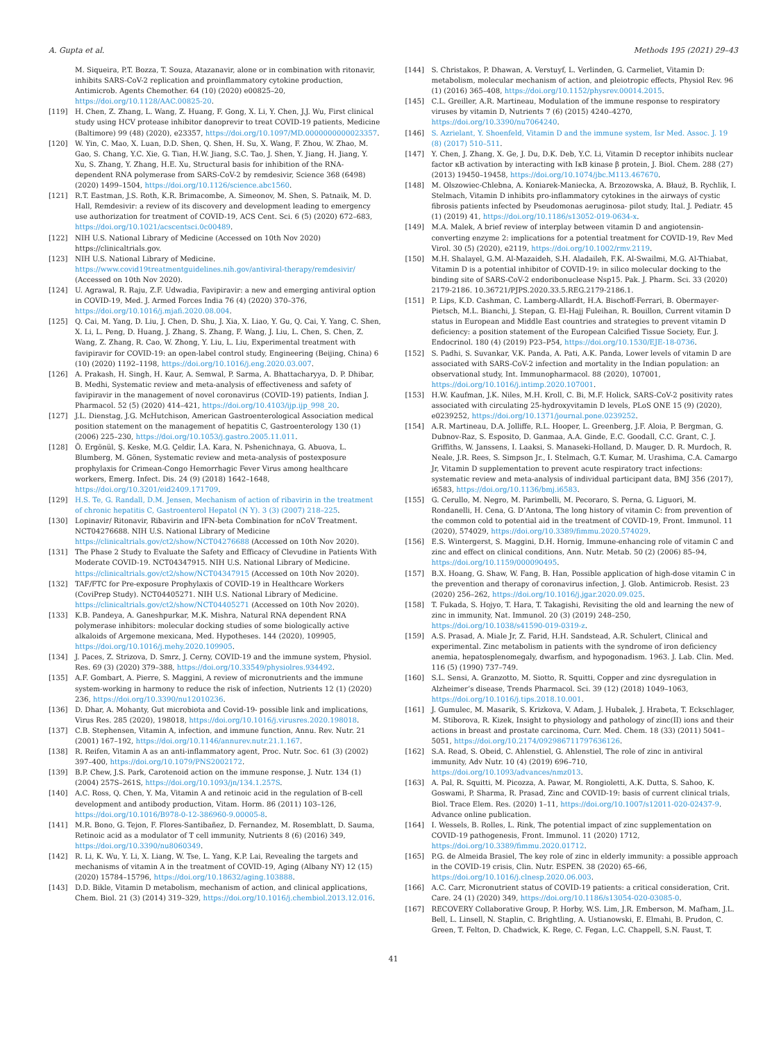A. Gupta et al. Methods 195 (2021) 29–43
M. Siqueira, P.T. Bozza, T. Souza, Atazanavir, alone or in combination with ritonavir, inhibits SARS-CoV-2 replication and proinflammatory cytokine production, Antimicrob. Agents Chemother. 64 (10) (2020) e00825–20, https://doi.org/10.1128/AAC.00825-20.
[119] H. Chen, Z. Zhang, L. Wang, Z. Huang, F. Gong, X. Li, Y. Chen, J.J. Wu, First clinical study using HCV protease inhibitor danoprevir to treat COVID-19 patients, Medicine (Baltimore) 99 (48) (2020), e23357, https://doi.org/10.1097/MD.0000000000023357.
[120] W. Yin, C. Mao, X. Luan, D.D. Shen, Q. Shen, H. Su, X. Wang, F. Zhou, W. Zhao, M. Gao, S. Chang, Y.C. Xie, G. Tian, H.W. Jiang, S.C. Tao, J. Shen, Y. Jiang, H. Jiang, Y. Xu, S. Zhang, Y. Zhang, H.E. Xu, Structural basis for inhibition of the RNA-dependent RNA polymerase from SARS-CoV-2 by remdesivir, Science 368 (6498) (2020) 1499–1504, https://doi.org/10.1126/science.abc1560.
[121] R.T. Eastman, J.S. Roth, K.R. Brimacombe, A. Simeonov, M. Shen, S. Patnaik, M. D. Hall, Remdesivir: a review of its discovery and development leading to emergency use authorization for treatment of COVID-19, ACS Cent. Sci. 6 (5) (2020) 672–683, https://doi.org/10.1021/acscentsci.0c00489.
[122] NIH U.S. National Library of Medicine (Accessed on 10th Nov 2020) https://clinicaltrials.gov.
[123] NIH U.S. National Library of Medicine. https://www.covid19treatmentguidelines.nih.gov/antiviral-therapy/remdesivir/ (Accessed on 10th Nov 2020).
[124] U. Agrawal, R. Raju, Z.F. Udwadia, Favipiravir: a new and emerging antiviral option in COVID-19, Med. J. Armed Forces India 76 (4) (2020) 370–376, https://doi.org/10.1016/j.mjafi.2020.08.004.
[125] Q. Cai, M. Yang, D. Liu, J. Chen, D. Shu, J. Xia, X. Liao, Y. Gu, Q. Cai, Y. Yang, C. Shen, X. Li, L. Peng, D. Huang, J. Zhang, S. Zhang, F. Wang, J. Liu, L. Chen, S. Chen, Z. Wang, Z. Zhang, R. Cao, W. Zhong, Y. Liu, L. Liu, Experimental treatment with favipiravir for COVID-19: an open-label control study, Engineering (Beijing, China) 6 (10) (2020) 1192–1198, https://doi.org/10.1016/j.eng.2020.03.007.
[126] A. Prakash, H. Singh, H. Kaur, A. Semwal, P. Sarma, A. Bhattacharyya, D. P. Dhibar, B. Medhi, Systematic review and meta-analysis of effectiveness and safety of favipiravir in the management of novel coronavirus (COVID-19) patients, Indian J. Pharmacol. 52 (5) (2020) 414–421, https://doi.org/10.4103/ijp.ijp_998_20.
[127] J.L. Dienstag, J.G. McHutchison, American Gastroenterological Association medical position statement on the management of hepatitis C, Gastroenterology 130 (1) (2006) 225–230, https://doi.org/10.1053/j.gastro.2005.11.011.
[128] Ö. Ergönül, Ş. Keske, M.G. Çeldir, İ.A. Kara, N. Pshenichnaya, G. Abuova, L. Blumberg, M. Gönen, Systematic review and meta-analysis of postexposure prophylaxis for Crimean-Congo Hemorrhagic Fever Virus among healthcare workers, Emerg. Infect. Dis. 24 (9) (2018) 1642–1648, https://doi.org/10.3201/eid2409.171709.
[129] H.S. Te, G. Randall, D.M. Jensen, Mechanism of action of ribavirin in the treatment of chronic hepatitis C, Gastroenterol Hepatol (N Y). 3 (3) (2007) 218–225.
[130] Lopinavir/ Ritonavir, Ribavirin and IFN-beta Combination for nCoV Treatment. NCT04276688. NIH U.S. National Library of Medicine https://clinicaltrials.gov/ct2/show/NCT04276688 (Accessed on 10th Nov 2020).
[131] The Phase 2 Study to Evaluate the Safety and Efficacy of Clevudine in Patients With Moderate COVID-19. NCT04347915. NIH U.S. National Library of Medicine. https://clinicaltrials.gov/ct2/show/NCT04347915 (Accessed on 10th Nov 2020).
[132] TAF/FTC for Pre-exposure Prophylaxis of COVID-19 in Healthcare Workers (CoviPrep Study). NCT04405271. NIH U.S. National Library of Medicine. https://clinicaltrials.gov/ct2/show/NCT04405271 (Accessed on 10th Nov 2020).
[133] K.B. Pandeya, A. Ganeshpurkar, M.K. Mishra, Natural RNA dependent RNA polymerase inhibitors: molecular docking studies of some biologically active alkaloids of Argemone mexicana, Med. Hypotheses. 144 (2020), 109905, https://doi.org/10.1016/j.mehy.2020.109905.
[134] J. Paces, Z. Strizova, D. Smrz, J. Cerny, COVID-19 and the immune system, Physiol. Res. 69 (3) (2020) 379–388, https://doi.org/10.33549/physiolres.934492.
[135] A.F. Gombart, A. Pierre, S. Maggini, A review of micronutrients and the immune system-working in harmony to reduce the risk of infection, Nutrients 12 (1) (2020) 236, https://doi.org/10.3390/nu12010236.
[136] D. Dhar, A. Mohanty, Gut microbiota and Covid-19- possible link and implications, Virus Res. 285 (2020), 198018, https://doi.org/10.1016/j.virusres.2020.198018.
[137] C.B. Stephensen, Vitamin A, infection, and immune function, Annu. Rev. Nutr. 21 (2001) 167–192, https://doi.org/10.1146/annurev.nutr.21.1.167.
[138] R. Reifen, Vitamin A as an anti-inflammatory agent, Proc. Nutr. Soc. 61 (3) (2002) 397–400, https://doi.org/10.1079/PNS2002172.
[139] B.P. Chew, J.S. Park, Carotenoid action on the immune response, J. Nutr. 134 (1) (2004) 257S–261S, https://doi.org/10.1093/jn/134.1.257S.
[140] A.C. Ross, Q. Chen, Y. Ma, Vitamin A and retinoic acid in the regulation of B-cell development and antibody production, Vitam. Horm. 86 (2011) 103–126, https://doi.org/10.1016/B978-0-12-386960-9.00005-8.
[141] M.R. Bono, G. Tejon, F. Flores-Santibañez, D. Fernandez, M. Rosemblatt, D. Sauma, Retinoic acid as a modulator of T cell immunity, Nutrients 8 (6) (2016) 349, https://doi.org/10.3390/nu8060349.
[142] R. Li, K. Wu, Y. Li, X. Liang, W. Tse, L. Yang, K.P. Lai, Revealing the targets and mechanisms of vitamin A in the treatment of COVID-19, Aging (Albany NY) 12 (15) (2020) 15784–15796, https://doi.org/10.18632/aging.103888.
[143] D.D. Bikle, Vitamin D metabolism, mechanism of action, and clinical applications, Chem. Biol. 21 (3) (2014) 319–329, https://doi.org/10.1016/j.chembiol.2013.12.016.
[144] S. Christakos, P. Dhawan, A. Verstuyf, L. Verlinden, G. Carmeliet, Vitamin D: metabolism, molecular mechanism of action, and pleiotropic effects, Physiol Rev. 96 (1) (2016) 365–408, https://doi.org/10.1152/physrev.00014.2015.
[145] C.L. Greiller, A.R. Martineau, Modulation of the immune response to respiratory viruses by vitamin D, Nutrients 7 (6) (2015) 4240–4270, https://doi.org/10.3390/nu7064240.
[146] S. Azrielant, Y. Shoenfeld, Vitamin D and the immune system, Isr Med. Assoc. J. 19 (8) (2017) 510–511.
[147] Y. Chen, J. Zhang, X. Ge, J. Du, D.K. Deb, Y.C. Li, Vitamin D receptor inhibits nuclear factor κB activation by interacting with IκB kinase β protein, J. Biol. Chem. 288 (27) (2013) 19450–19458, https://doi.org/10.1074/jbc.M113.467670.
[148] M. Olszowiec-Chlebna, A. Koniarek-Maniecka, A. Brzozowska, A. Błauż, B. Rychlik, I. Stelmach, Vitamin D inhibits pro-inflammatory cytokines in the airways of cystic fibrosis patients infected by Pseudomonas aeruginosa- pilot study, Ital. J. Pediatr. 45 (1) (2019) 41, https://doi.org/10.1186/s13052-019-0634-x.
[149] M.A. Malek, A brief review of interplay between vitamin D and angiotensin-converting enzyme 2: implications for a potential treatment for COVID-19, Rev Med Virol. 30 (5) (2020), e2119, https://doi.org/10.1002/rmv.2119.
[150] M.H. Shalayel, G.M. Al-Mazaideh, S.H. Aladaileh, F.K. Al-Swailmi, M.G. Al-Thiabat, Vitamin D is a potential inhibitor of COVID-19: in silico molecular docking to the binding site of SARS-CoV-2 endoribonuclease Nsp15. Pak. J. Pharm. Sci. 33 (2020) 2179-2186. 10.36721/PJPS.2020.33.5.REG.2179-2186.1.
[151] P. Lips, K.D. Cashman, C. Lamberg-Allardt, H.A. Bischoff-Ferrari, B. Obermayer-Pietsch, M.L. Bianchi, J. Stepan, G. El-Hajj Fuleihan, R. Bouillon, Current vitamin D status in European and Middle East countries and strategies to prevent vitamin D deficiency: a position statement of the European Calcified Tissue Society, Eur. J. Endocrinol. 180 (4) (2019) P23–P54, https://doi.org/10.1530/EJE-18-0736.
[152] S. Padhi, S. Suvankar, V.K. Panda, A. Pati, A.K. Panda, Lower levels of vitamin D are associated with SARS-CoV-2 infection and mortality in the Indian population: an observational study, Int. Immunopharmacol. 88 (2020), 107001, https://doi.org/10.1016/j.intimp.2020.107001.
[153] H.W. Kaufman, J.K. Niles, M.H. Kroll, C. Bi, M.F. Holick, SARS-CoV-2 positivity rates associated with circulating 25-hydroxyvitamin D levels, PLoS ONE 15 (9) (2020), e0239252, https://doi.org/10.1371/journal.pone.0239252.
[154] A.R. Martineau, D.A. Jolliffe, R.L. Hooper, L. Greenberg, J.F. Aloia, P. Bergman, G. Dubnov-Raz, S. Esposito, D. Ganmaa, A.A. Ginde, E.C. Goodall, C.C. Grant, C. J. Griffiths, W. Janssens, I. Laaksi, S. Manaseki-Holland, D. Mauger, D. R. Murdoch, R. Neale, J.R. Rees, S. Simpson Jr., I. Stelmach, G.T. Kumar, M. Urashima, C.A. Camargo Jr, Vitamin D supplementation to prevent acute respiratory tract infections: systematic review and meta-analysis of individual participant data, BMJ 356 (2017), i6583, https://doi.org/10.1136/bmj.i6583.
[155] G. Cerullo, M. Negro, M. Parimbelli, M. Pecoraro, S. Perna, G. Liguori, M. Rondanelli, H. Cena, G. D’Antona, The long history of vitamin C: from prevention of the common cold to potential aid in the treatment of COVID-19, Front. Immunol. 11 (2020), 574029, https://doi.org/10.3389/fimmu.2020.574029.
[156] E.S. Wintergerst, S. Maggini, D.H. Hornig, Immune-enhancing role of vitamin C and zinc and effect on clinical conditions, Ann. Nutr. Metab. 50 (2) (2006) 85–94, https://doi.org/10.1159/000090495.
[157] B.X. Hoang, G. Shaw, W. Fang, B. Han, Possible application of high-dose vitamin C in the prevention and therapy of coronavirus infection, J. Glob. Antimicrob. Resist. 23 (2020) 256–262, https://doi.org/10.1016/j.jgar.2020.09.025.
[158] T. Fukada, S. Hojyo, T. Hara, T. Takagishi, Revisiting the old and learning the new of zinc in immunity, Nat. Immunol. 20 (3) (2019) 248–250, https://doi.org/10.1038/s41590-019-0319-z.
[159] A.S. Prasad, A. Miale Jr, Z. Farid, H.H. Sandstead, A.R. Schulert, Clinical and experimental. Zinc metabolism in patients with the syndrome of iron deficiency anemia, hepatosplenomegaly, dwarfism, and hypogonadism. 1963. J. Lab. Clin. Med. 116 (5) (1990) 737–749.
[160] S.L. Sensi, A. Granzotto, M. Siotto, R. Squitti, Copper and zinc dysregulation in Alzheimer’s disease, Trends Pharmacol. Sci. 39 (12) (2018) 1049–1063, https://doi.org/10.1016/j.tips.2018.10.001.
[161] J. Gumulec, M. Masarik, S. Krizkova, V. Adam, J. Hubalek, J. Hrabeta, T. Eckschlager, M. Stiborova, R. Kizek, Insight to physiology and pathology of zinc(II) ions and their actions in breast and prostate carcinoma, Curr. Med. Chem. 18 (33) (2011) 5041–5051, https://doi.org/10.2174/092986711797636126.
[162] S.A. Read, S. Obeid, C. Ahlenstiel, G. Ahlenstiel, The role of zinc in antiviral immunity, Adv Nutr. 10 (4) (2019) 696–710, https://doi.org/10.1093/advances/nmz013.
[163] A. Pal, R. Squitti, M. Picozza, A. Pawar, M. Rongioletti, A.K. Dutta, S. Sahoo, K. Goswami, P. Sharma, R. Prasad, Zinc and COVID-19: basis of current clinical trials, Biol. Trace Elem. Res. (2020) 1–11, https://doi.org/10.1007/s12011-020-02437-9. Advance online publication.
[164] I. Wessels, B. Rolles, L. Rink, The potential impact of zinc supplementation on COVID-19 pathogenesis, Front. Immunol. 11 (2020) 1712, https://doi.org/10.3389/fimmu.2020.01712.
[165] P.G. de Almeida Brasiel, The key role of zinc in elderly immunity: a possible approach in the COVID-19 crisis, Clin. Nutr. ESPEN. 38 (2020) 65–66, https://doi.org/10.1016/j.clnesp.2020.06.003.
[166] A.C. Carr, Micronutrient status of COVID-19 patients: a critical consideration, Crit. Care. 24 (1) (2020) 349, https://doi.org/10.1186/s13054-020-03085-0.
[167] RECOVERY Collaborative Group, P. Horby, W.S. Lim, J.R. Emberson, M. Mafham, J.L. Bell, L. Linsell, N. Staplin, C. Brightling, A. Ustianowski, E. Elmahi, B. Prudon, C. Green, T. Felton, D. Chadwick, K. Rege, C. Fegan, L.C. Chappell, S.N. Faust, T.
41